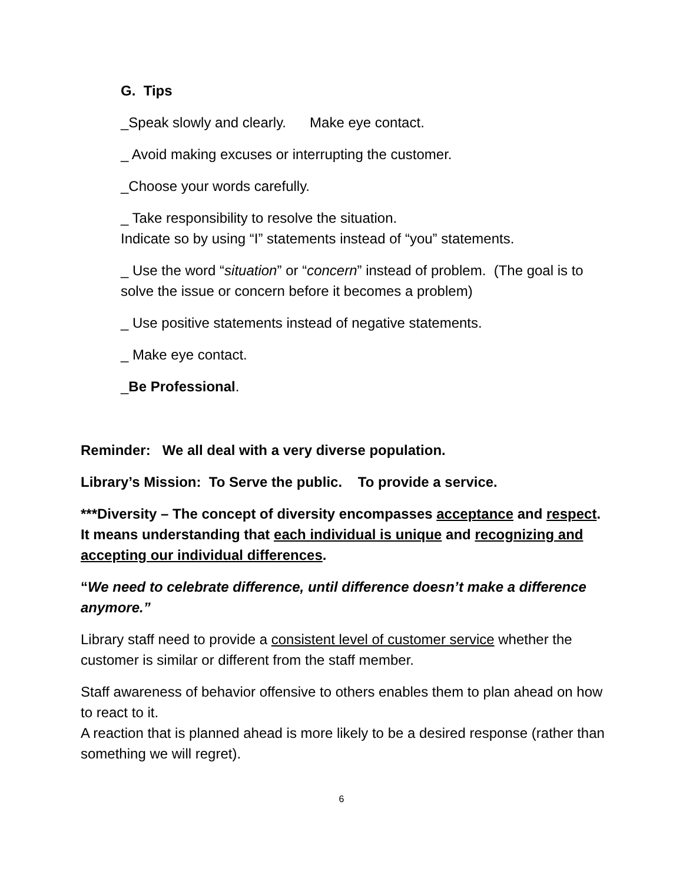G. Tips
_Speak slowly and clearly. Make eye contact.
_ Avoid making excuses or interrupting the customer.
_Choose your words carefully.
_ Take responsibility to resolve the situation.
Indicate so by using “I” statements instead of “you” statements.
_ Use the word “situation” or “concern” instead of problem. (The goal is to solve the issue or concern before it becomes a problem)
_ Use positive statements instead of negative statements.
_ Make eye contact.
_Be Professional.
Reminder: We all deal with a very diverse population.
Library’s Mission: To Serve the public. To provide a service.
***Diversity – The concept of diversity encompasses acceptance and respect. It means understanding that each individual is unique and recognizing and accepting our individual differences.
“We need to celebrate difference, until difference doesn’t make a difference anymore.”
Library staff need to provide a consistent level of customer service whether the customer is similar or different from the staff member.
Staff awareness of behavior offensive to others enables them to plan ahead on how to react to it.
A reaction that is planned ahead is more likely to be a desired response (rather than something we will regret).
6